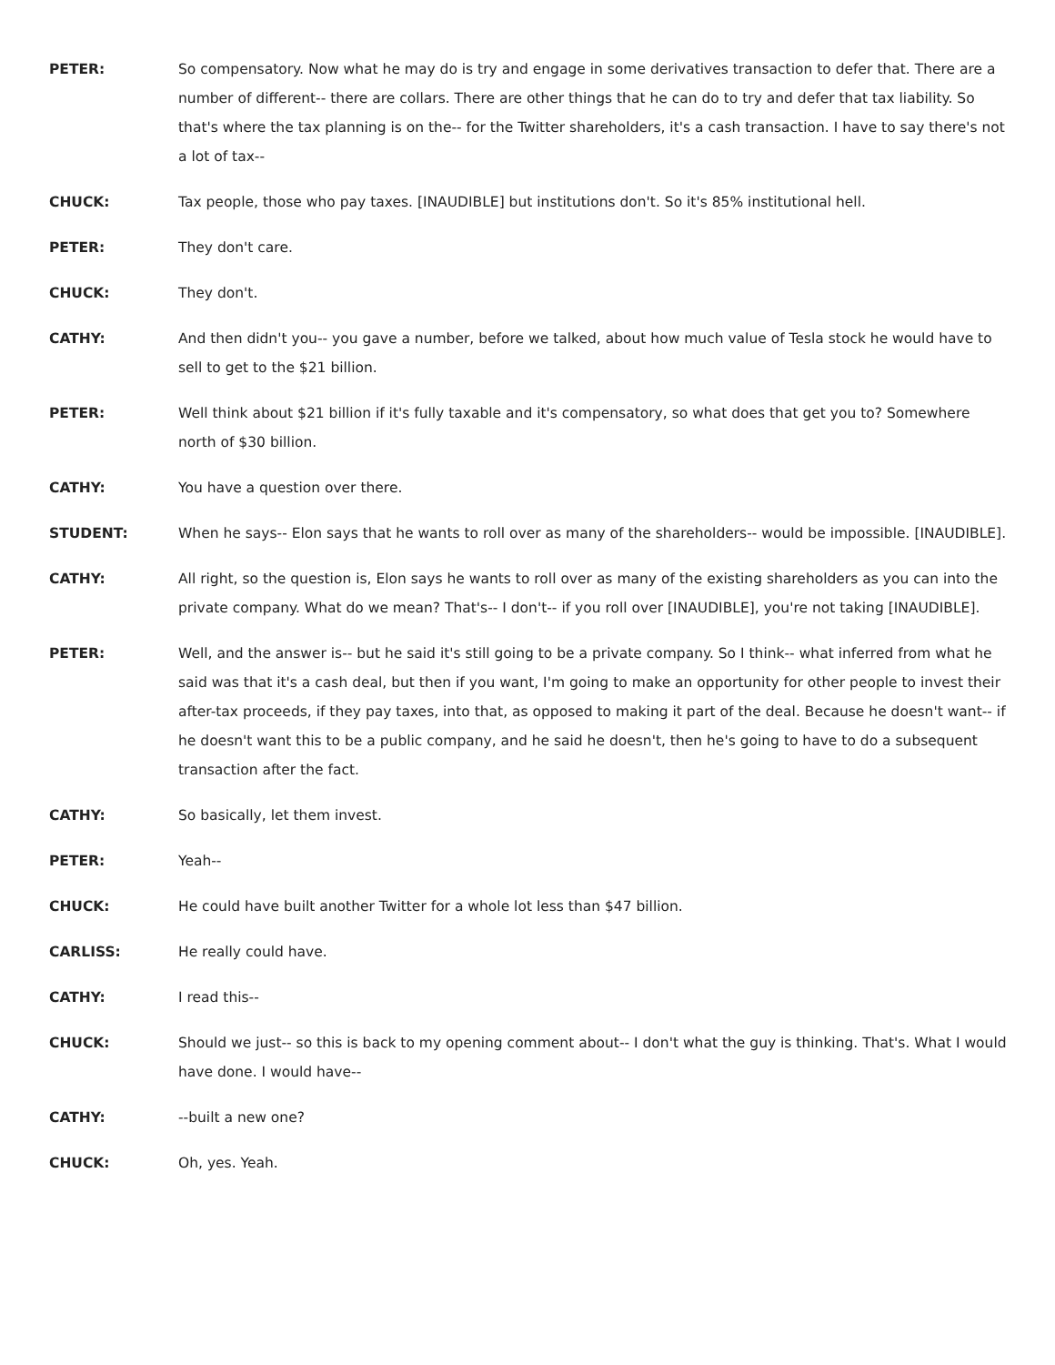PETER: So compensatory. Now what he may do is try and engage in some derivatives transaction to defer that. There are a number of different-- there are collars. There are other things that he can do to try and defer that tax liability. So that's where the tax planning is on the-- for the Twitter shareholders, it's a cash transaction. I have to say there's not a lot of tax--
CHUCK: Tax people, those who pay taxes. [INAUDIBLE] but institutions don't. So it's 85% institutional hell.
PETER: They don't care.
CHUCK: They don't.
CATHY: And then didn't you-- you gave a number, before we talked, about how much value of Tesla stock he would have to sell to get to the $21 billion.
PETER: Well think about $21 billion if it's fully taxable and it's compensatory, so what does that get you to? Somewhere north of $30 billion.
CATHY: You have a question over there.
STUDENT: When he says-- Elon says that he wants to roll over as many of the shareholders-- would be impossible. [INAUDIBLE].
CATHY: All right, so the question is, Elon says he wants to roll over as many of the existing shareholders as you can into the private company. What do we mean? That's-- I don't-- if you roll over [INAUDIBLE], you're not taking [INAUDIBLE].
PETER: Well, and the answer is-- but he said it's still going to be a private company. So I think-- what inferred from what he said was that it's a cash deal, but then if you want, I'm going to make an opportunity for other people to invest their after-tax proceeds, if they pay taxes, into that, as opposed to making it part of the deal. Because he doesn't want-- if he doesn't want this to be a public company, and he said he doesn't, then he's going to have to do a subsequent transaction after the fact.
CATHY: So basically, let them invest.
PETER: Yeah--
CHUCK: He could have built another Twitter for a whole lot less than $47 billion.
CARLISS: He really could have.
CATHY: I read this--
CHUCK: Should we just-- so this is back to my opening comment about-- I don't what the guy is thinking. That's. What I would have done. I would have--
CATHY: --built a new one?
CHUCK: Oh, yes. Yeah.